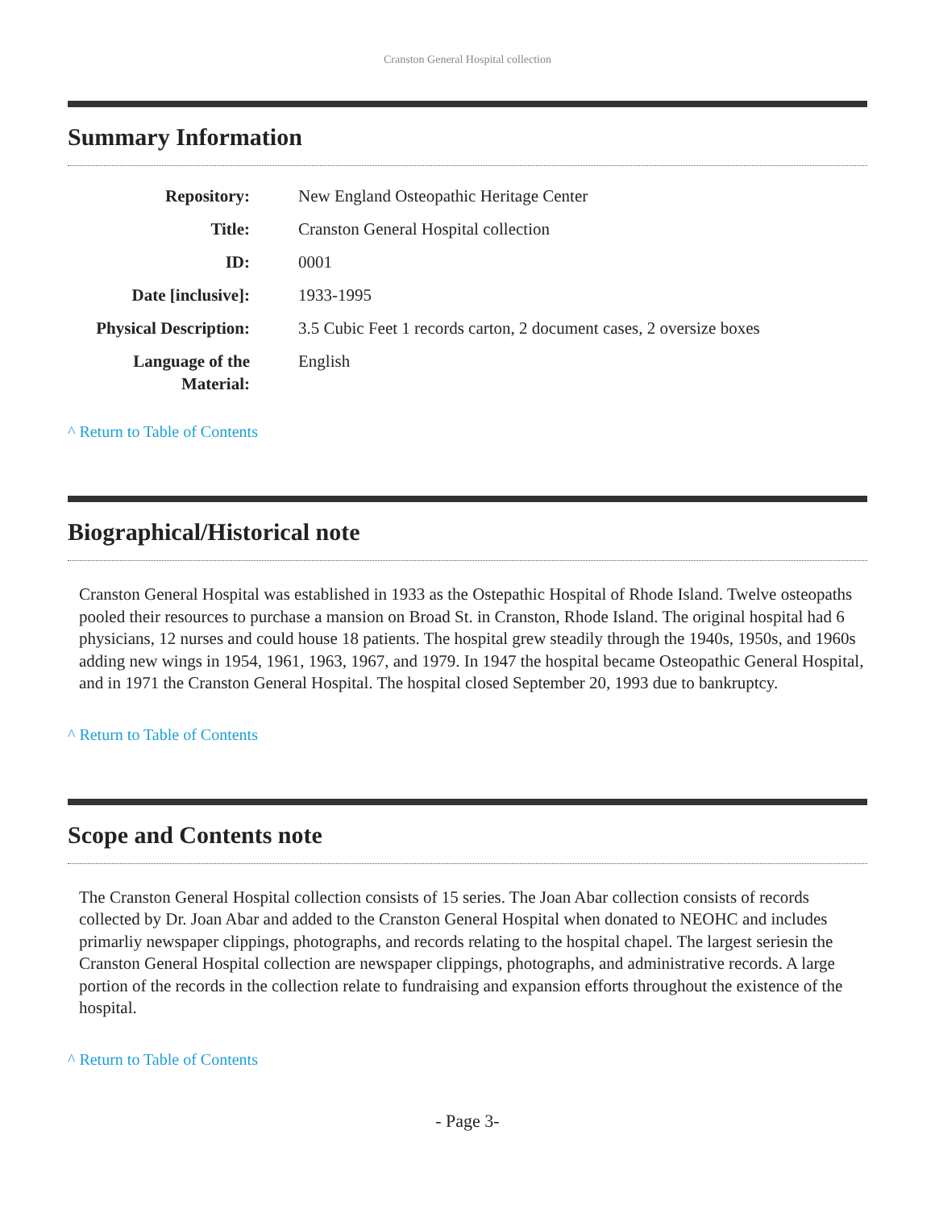Cranston General Hospital collection
Summary Information
| Repository: | New England Osteopathic Heritage Center |
| Title: | Cranston General Hospital collection |
| ID: | 0001 |
| Date [inclusive]: | 1933-1995 |
| Physical Description: | 3.5 Cubic Feet 1 records carton, 2 document cases, 2 oversize boxes |
| Language of the Material: | English |
^ Return to Table of Contents
Biographical/Historical note
Cranston General Hospital was established in 1933 as the Ostepathic Hospital of Rhode Island. Twelve osteopaths pooled their resources to purchase a mansion on Broad St. in Cranston, Rhode Island. The original hospital had 6 physicians, 12 nurses and could house 18 patients. The hospital grew steadily through the 1940s, 1950s, and 1960s adding new wings in 1954, 1961, 1963, 1967, and 1979. In 1947 the hospital became Osteopathic General Hospital, and in 1971 the Cranston General Hospital. The hospital closed September 20, 1993 due to bankruptcy.
^ Return to Table of Contents
Scope and Contents note
The Cranston General Hospital collection consists of 15 series. The Joan Abar collection consists of records collected by Dr. Joan Abar and added to the Cranston General Hospital when donated to NEOHC and includes primarliy newspaper clippings, photographs, and records relating to the hospital chapel. The largest seriesin the Cranston General Hospital collection are newspaper clippings, photographs, and administrative records. A large portion of the records in the collection relate to fundraising and expansion efforts throughout the existence of the hospital.
^ Return to Table of Contents
- Page 3-